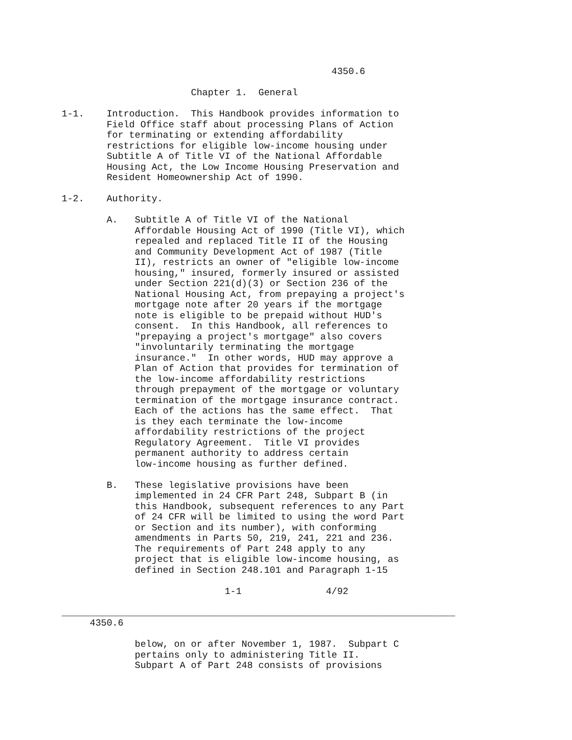4350.6

                       Chapter 1.  General

1-1.    Introduction.  This Handbook provides information to
        Field Office staff about processing Plans of Action
        for terminating or extending affordability
        restrictions for eligible low-income housing under
        Subtitle A of Title VI of the National Affordable
        Housing Act, the Low Income Housing Preservation and
        Resident Homeownership Act of 1990.

1-2.    Authority.

        A.   Subtitle A of Title VI of the National
             Affordable Housing Act of 1990 (Title VI), which
             repealed and replaced Title II of the Housing
             and Community Development Act of 1987 (Title
             II), restricts an owner of "eligible low-income
             housing," insured, formerly insured or assisted
             under Section 221(d)(3) or Section 236 of the
             National Housing Act, from prepaying a project's
             mortgage note after 20 years if the mortgage
             note is eligible to be prepaid without HUD's
             consent.  In this Handbook, all references to
             "prepaying a project's mortgage" also covers
             "involuntarily terminating the mortgage
             insurance."  In other words, HUD may approve a
             Plan of Action that provides for termination of
             the low-income affordability restrictions
             through prepayment of the mortgage or voluntary
             termination of the mortgage insurance contract.
             Each of the actions has the same effect.  That
             is they each terminate the low-income
             affordability restrictions of the project
             Regulatory Agreement.  Title VI provides
             permanent authority to address certain
             low-income housing as further defined.

        B.   These legislative provisions have been
             implemented in 24 CFR Part 248, Subpart B (in
             this Handbook, subsequent references to any Part
             of 24 CFR will be limited to using the word Part
             or Section and its number), with conforming
             amendments in Parts 50, 219, 241, 221 and 236.
             The requirements of Part 248 apply to any
             project that is eligible low-income housing, as
             defined in Section 248.101 and Paragraph 1-15

                             1-1               4/92

______________________________________________________________________
     4350.6

             below, on or after November 1, 1987.  Subpart C
             pertains only to administering Title II.
             Subpart A of Part 248 consists of provisions